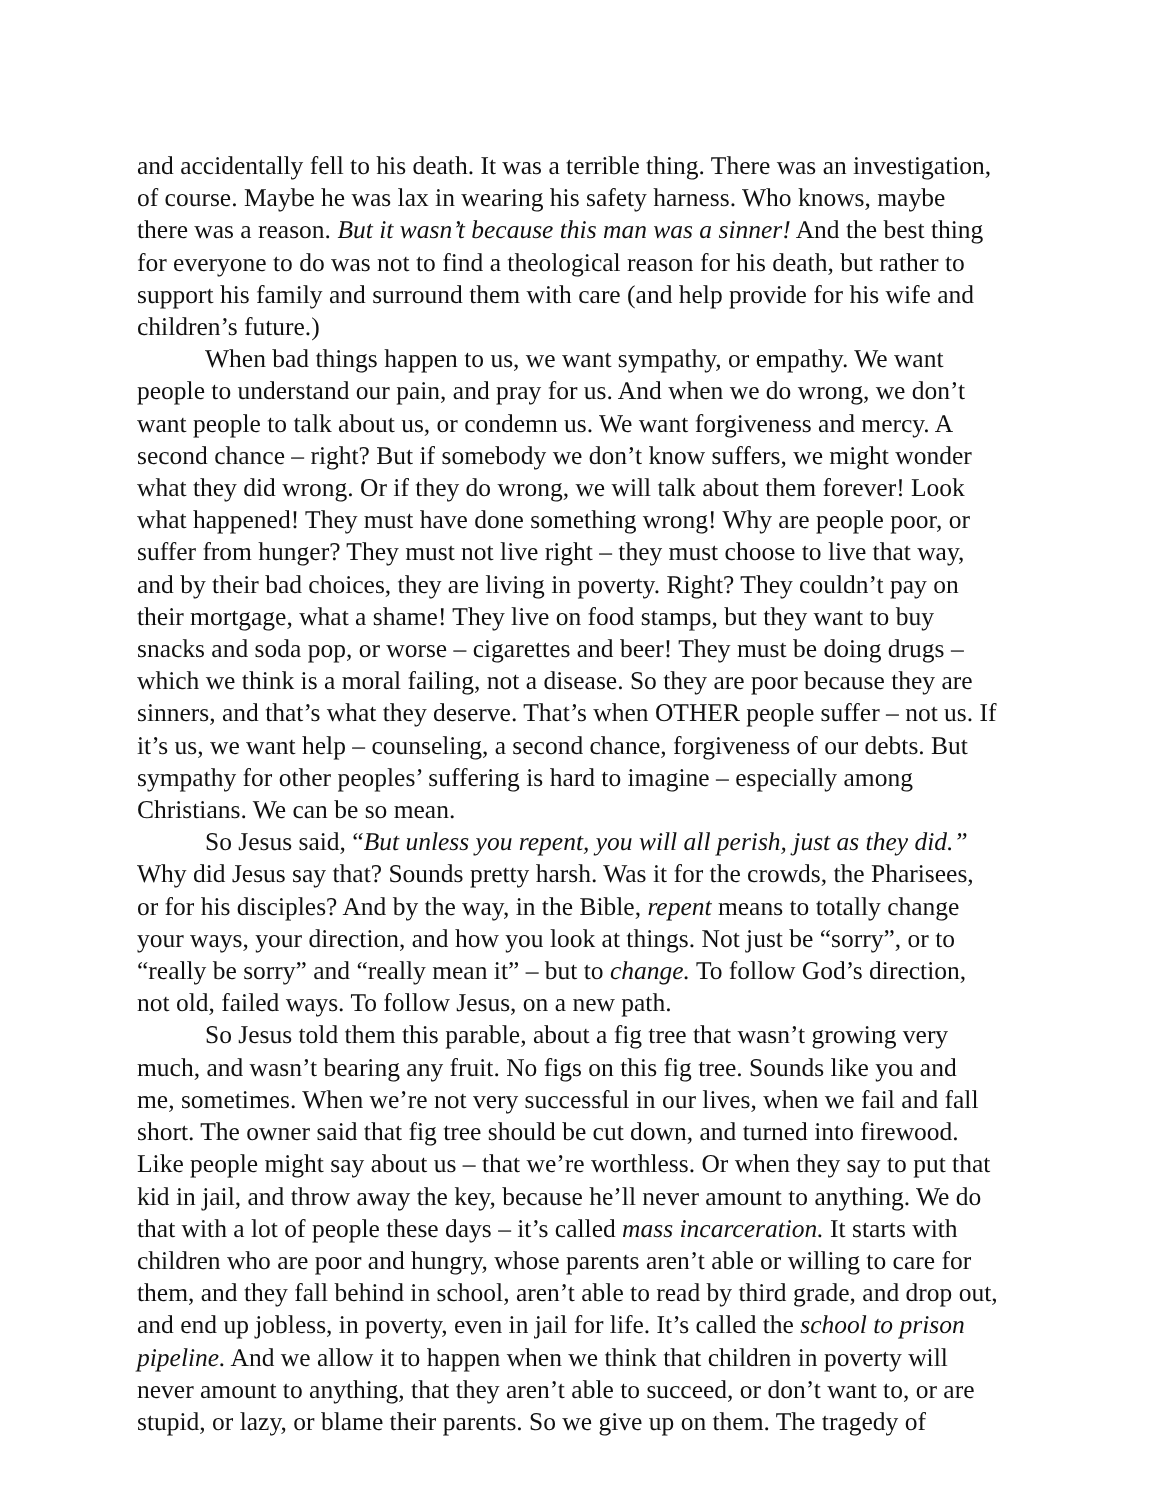and accidentally fell to his death. It was a terrible thing. There was an investigation, of course. Maybe he was lax in wearing his safety harness. Who knows, maybe there was a reason. But it wasn’t because this man was a sinner! And the best thing for everyone to do was not to find a theological reason for his death, but rather to support his family and surround them with care (and help provide for his wife and children’s future.)
When bad things happen to us, we want sympathy, or empathy. We want people to understand our pain, and pray for us. And when we do wrong, we don’t want people to talk about us, or condemn us. We want forgiveness and mercy. A second chance – right? But if somebody we don’t know suffers, we might wonder what they did wrong. Or if they do wrong, we will talk about them forever! Look what happened! They must have done something wrong! Why are people poor, or suffer from hunger? They must not live right – they must choose to live that way, and by their bad choices, they are living in poverty. Right? They couldn’t pay on their mortgage, what a shame! They live on food stamps, but they want to buy snacks and soda pop, or worse – cigarettes and beer! They must be doing drugs – which we think is a moral failing, not a disease. So they are poor because they are sinners, and that’s what they deserve. That’s when OTHER people suffer – not us. If it’s us, we want help – counseling, a second chance, forgiveness of our debts. But sympathy for other peoples’ suffering is hard to imagine – especially among Christians. We can be so mean.
So Jesus said, “But unless you repent, you will all perish, just as they did.” Why did Jesus say that? Sounds pretty harsh. Was it for the crowds, the Pharisees, or for his disciples? And by the way, in the Bible, repent means to totally change your ways, your direction, and how you look at things. Not just be “sorry”, or to “really be sorry” and “really mean it” – but to change. To follow God’s direction, not old, failed ways. To follow Jesus, on a new path.
So Jesus told them this parable, about a fig tree that wasn’t growing very much, and wasn’t bearing any fruit. No figs on this fig tree. Sounds like you and me, sometimes. When we’re not very successful in our lives, when we fail and fall short. The owner said that fig tree should be cut down, and turned into firewood. Like people might say about us – that we’re worthless. Or when they say to put that kid in jail, and throw away the key, because he’ll never amount to anything. We do that with a lot of people these days – it’s called mass incarceration. It starts with children who are poor and hungry, whose parents aren’t able or willing to care for them, and they fall behind in school, aren’t able to read by third grade, and drop out, and end up jobless, in poverty, even in jail for life. It’s called the school to prison pipeline. And we allow it to happen when we think that children in poverty will never amount to anything, that they aren’t able to succeed, or don’t want to, or are stupid, or lazy, or blame their parents. So we give up on them. The tragedy of